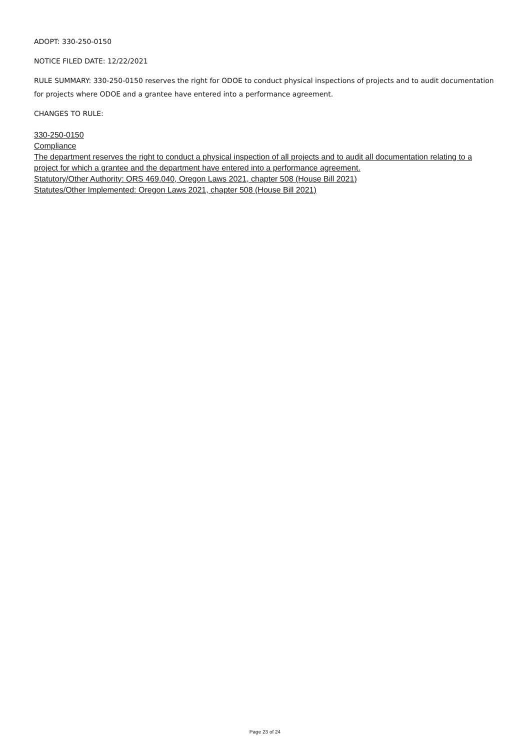ADOPT: 330-250-0150
NOTICE FILED DATE: 12/22/2021
RULE SUMMARY: 330-250-0150 reserves the right for ODOE to conduct physical inspections of projects and to audit documentation for projects where ODOE and a grantee have entered into a performance agreement.
CHANGES TO RULE:
330-250-0150
Compliance
The department reserves the right to conduct a physical inspection of all projects and to audit all documentation relating to a project for which a grantee and the department have entered into a performance agreement.
Statutory/Other Authority: ORS 469.040, Oregon Laws 2021, chapter 508 (House Bill 2021)
Statutes/Other Implemented: Oregon Laws 2021, chapter 508 (House Bill 2021)
Page 23 of 24